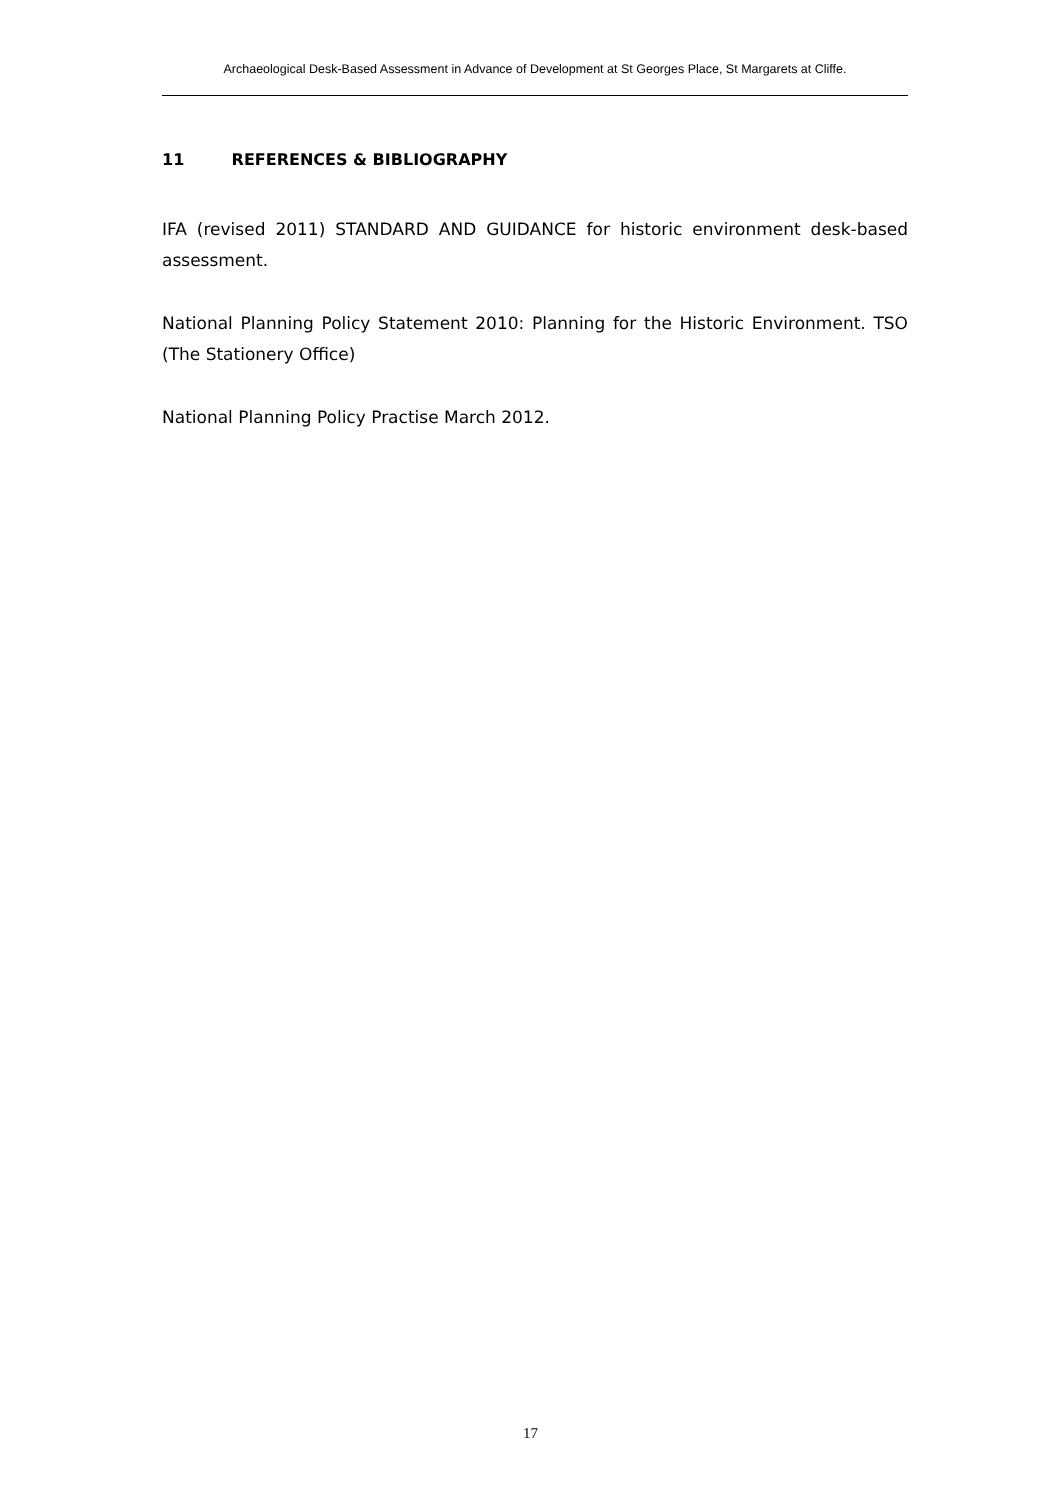Archaeological Desk-Based Assessment in Advance of Development at St Georges Place, St Margarets at Cliffe.
11 REFERENCES & BIBLIOGRAPHY
IFA (revised 2011) STANDARD AND GUIDANCE for historic environment desk-based assessment.
National Planning Policy Statement 2010: Planning for the Historic Environment. TSO (The Stationery Office)
National Planning Policy Practise March 2012.
17